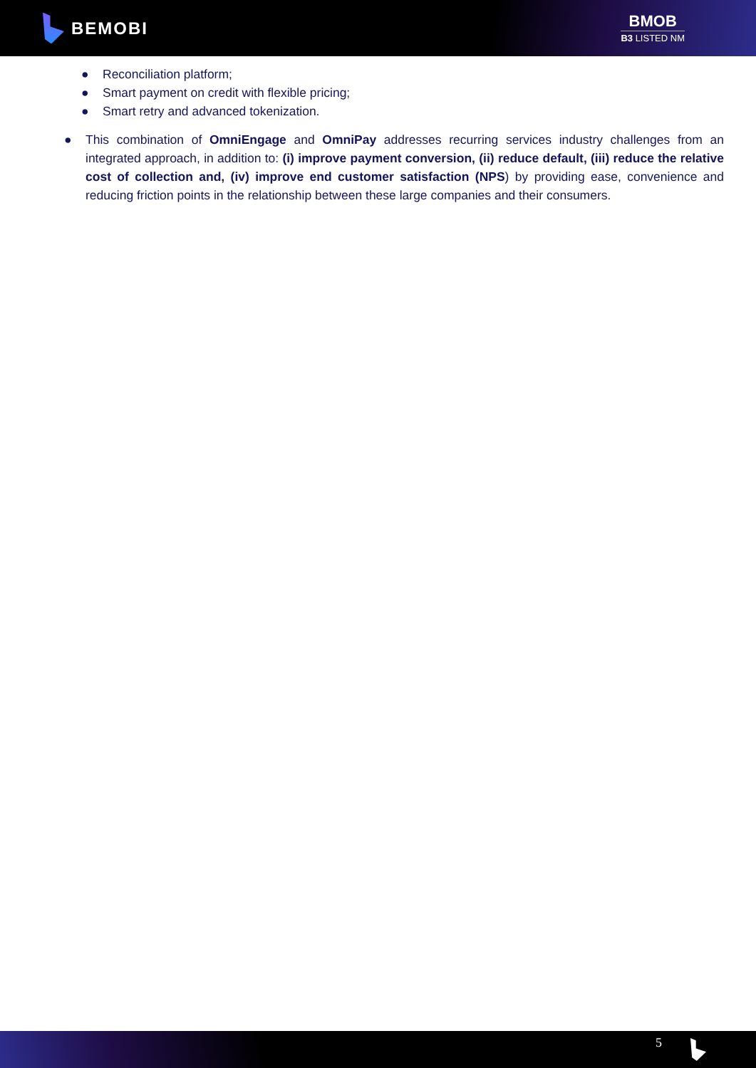BEMOBI BMOB
B3 LISTED NM
● Reconciliation platform;
● Smart payment on credit with flexible pricing;
● Smart retry and advanced tokenization.
● This combination of OmniEngage and OmniPay addresses recurring services industry challenges from an integrated approach, in addition to: (i) improve payment conversion, (ii) reduce default, (iii) reduce the relative cost of collection and, (iv) improve end customer satisfaction (NPS) by providing ease, convenience and reducing friction points in the relationship between these large companies and their consumers.
5